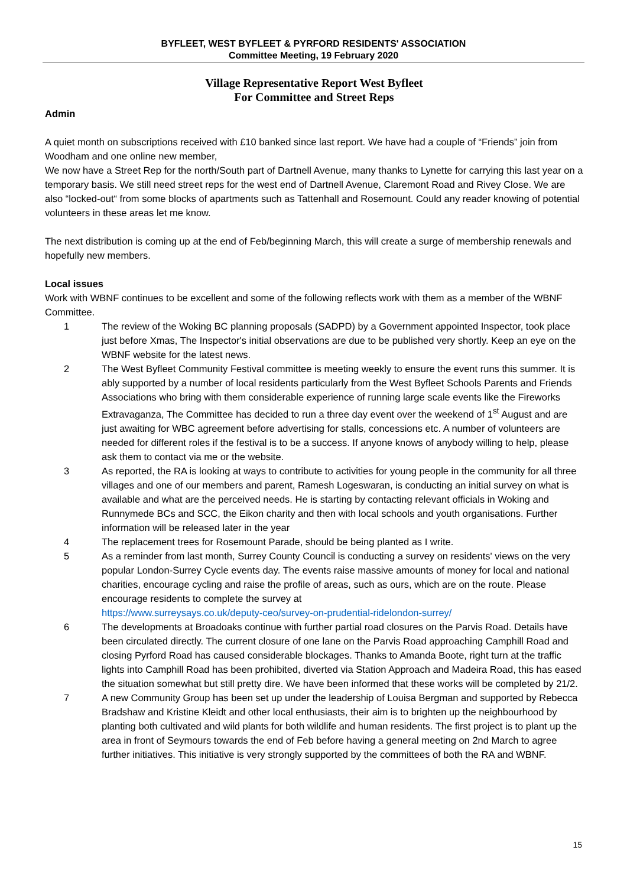BYFLEET, WEST BYFLEET & PYRFORD RESIDENTS' ASSOCIATION
Committee Meeting, 19 February 2020
Village Representative Report West Byfleet
For Committee and Street Reps
Admin
A quiet month on subscriptions received with £10 banked since last report. We have had a couple of “Friends” join from Woodham and one online new member,
We now have a Street Rep for the north/South part of Dartnell Avenue, many thanks to Lynette for carrying this last year on a temporary basis. We still need street reps for the west end of Dartnell Avenue, Claremont Road and Rivey Close. We are also “locked-out“ from some blocks of apartments such as Tattenhall and Rosemount. Could any reader knowing of potential volunteers in these areas let me know.
The next distribution is coming up at the end of Feb/beginning March, this will create a surge of membership renewals and hopefully new members.
Local issues
Work with WBNF continues to be excellent and some of the following reflects work with them as a member of the WBNF Committee.
1 The review of the Woking BC planning proposals (SADPD) by a Government appointed Inspector, took place just before Xmas, The Inspector's initial observations are due to be published very shortly. Keep an eye on the WBNF website for the latest news.
2 The West Byfleet Community Festival committee is meeting weekly to ensure the event runs this summer. It is ably supported by a number of local residents particularly from the West Byfleet Schools Parents and Friends Associations who bring with them considerable experience of running large scale events like the Fireworks Extravaganza, The Committee has decided to run a three day event over the weekend of 1<sup>st</sup> August and are just awaiting for WBC agreement before advertising for stalls, concessions etc. A number of volunteers are needed for different roles if the festival is to be a success. If anyone knows of anybody willing to help, please ask them to contact via me or the website.
3 As reported, the RA is looking at ways to contribute to activities for young people in the community for all three villages and one of our members and parent, Ramesh Logeswaran, is conducting an initial survey on what is available and what are the perceived needs. He is starting by contacting relevant officials in Woking and Runnymede BCs and SCC, the Eikon charity and then with local schools and youth organisations. Further information will be released later in the year
4 The replacement trees for Rosemount Parade, should be being planted as I write.
5 As a reminder from last month, Surrey County Council is conducting a survey on residents' views on the very popular London-Surrey Cycle events day. The events raise massive amounts of money for local and national charities, encourage cycling and raise the profile of areas, such as ours, which are on the route. Please encourage residents to complete the survey at
https://www.surreysays.co.uk/deputy-ceo/survey-on-prudential-ridelondon-surrey/
6 The developments at Broadoaks continue with further partial road closures on the Parvis Road. Details have been circulated directly. The current closure of one lane on the Parvis Road approaching Camphill Road and closing Pyrford Road has caused considerable blockages. Thanks to Amanda Boote, right turn at the traffic lights into Camphill Road has been prohibited, diverted via Station Approach and Madeira Road, this has eased the situation somewhat but still pretty dire. We have been informed that these works will be completed by 21/2.
7 A new Community Group has been set up under the leadership of Louisa Bergman and supported by Rebecca Bradshaw and Kristine Kleidt and other local enthusiasts, their aim is to brighten up the neighbourhood by planting both cultivated and wild plants for both wildlife and human residents. The first project is to plant up the area in front of Seymours towards the end of Feb before having a general meeting on 2nd March to agree further initiatives. This initiative is very strongly supported by the committees of both the RA and WBNF.
15